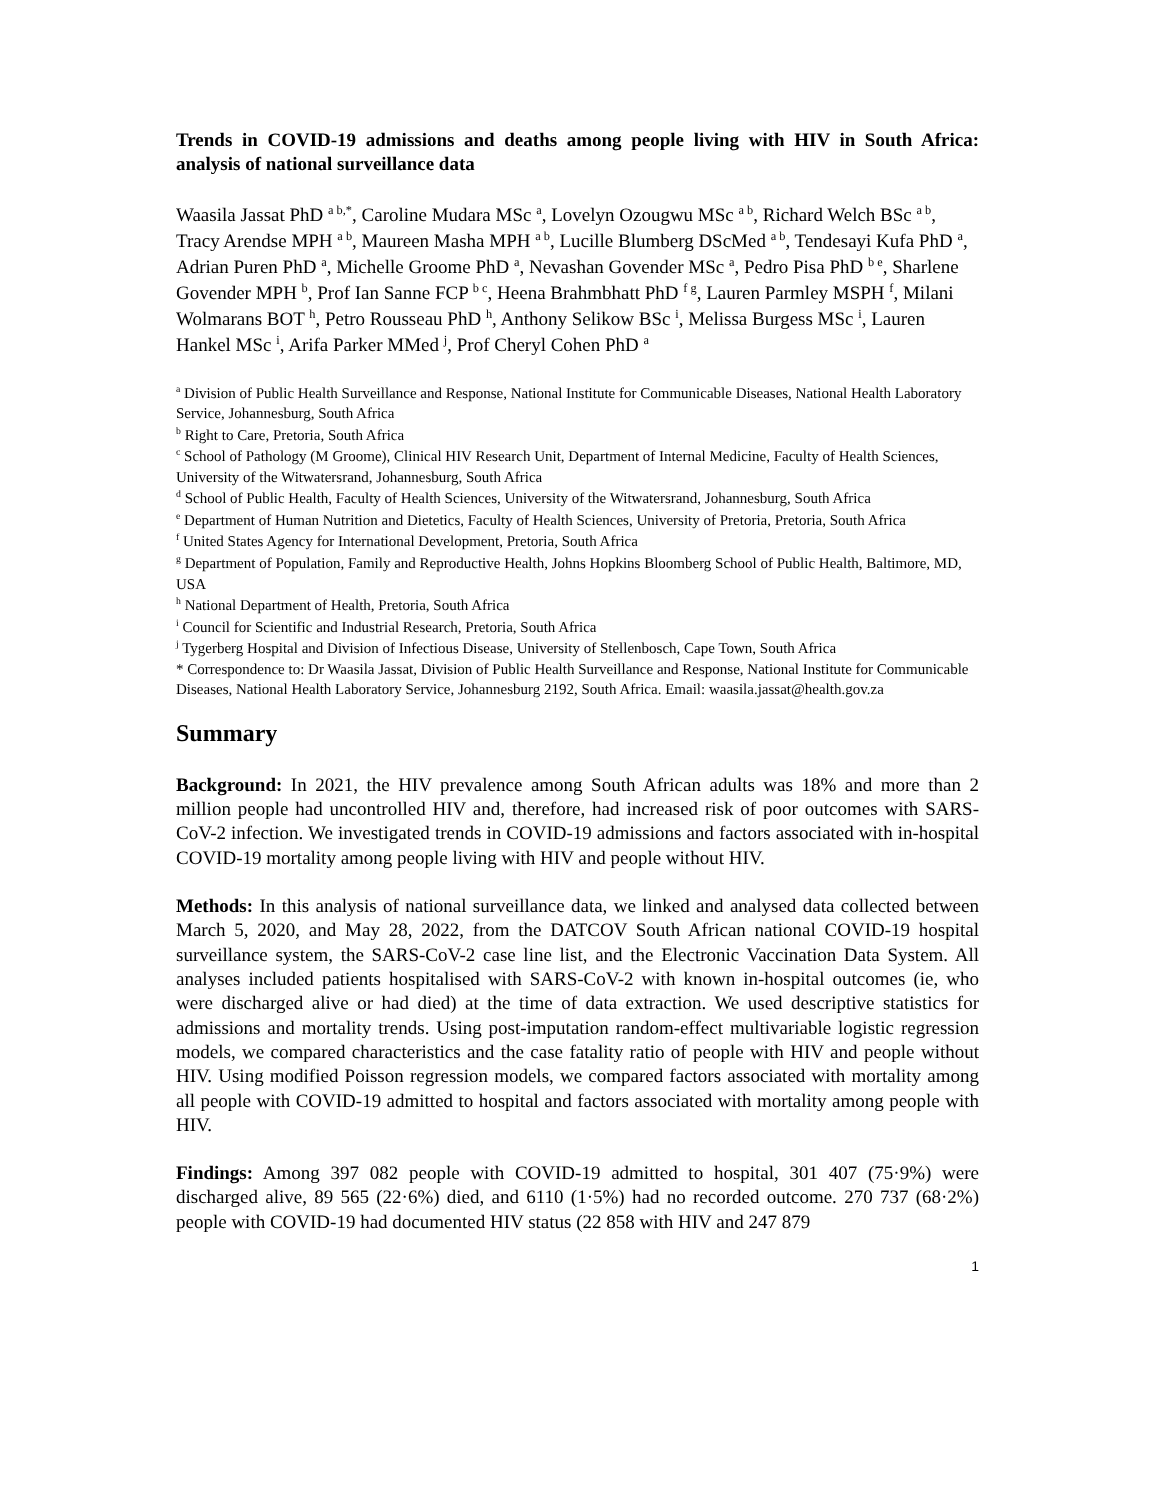Trends in COVID-19 admissions and deaths among people living with HIV in South Africa: analysis of national surveillance data
Waasila Jassat PhD <sup>a b,*</sup>, Caroline Mudara MSc <sup>a</sup>, Lovelyn Ozougwu MSc <sup>a b</sup>, Richard Welch BSc <sup>a b</sup>, Tracy Arendse MPH <sup>a b</sup>, Maureen Masha MPH <sup>a b</sup>, Lucille Blumberg DScMed <sup>a b</sup>, Tendesayi Kufa PhD <sup>a</sup>, Adrian Puren PhD <sup>a</sup>, Michelle Groome PhD <sup>a</sup>, Nevashan Govender MSc <sup>a</sup>, Pedro Pisa PhD <sup>b e</sup>, Sharlene Govender MPH <sup>b</sup>, Prof Ian Sanne FCP <sup>b c</sup>, Heena Brahmbhatt PhD <sup>f g</sup>, Lauren Parmley MSPH <sup>f</sup>, Milani Wolmarans BOT <sup>h</sup>, Petro Rousseau PhD <sup>h</sup>, Anthony Selikow BSc <sup>i</sup>, Melissa Burgess MSc <sup>i</sup>, Lauren Hankel MSc <sup>i</sup>, Arifa Parker MMed <sup>j</sup>, Prof Cheryl Cohen PhD <sup>a</sup>
<sup>a</sup> Division of Public Health Surveillance and Response, National Institute for Communicable Diseases, National Health Laboratory Service, Johannesburg, South Africa
<sup>b</sup> Right to Care, Pretoria, South Africa
<sup>c</sup> School of Pathology (M Groome), Clinical HIV Research Unit, Department of Internal Medicine, Faculty of Health Sciences, University of the Witwatersrand, Johannesburg, South Africa
<sup>d</sup> School of Public Health, Faculty of Health Sciences, University of the Witwatersrand, Johannesburg, South Africa
<sup>e</sup> Department of Human Nutrition and Dietetics, Faculty of Health Sciences, University of Pretoria, Pretoria, South Africa
<sup>f</sup> United States Agency for International Development, Pretoria, South Africa
<sup>g</sup> Department of Population, Family and Reproductive Health, Johns Hopkins Bloomberg School of Public Health, Baltimore, MD, USA
<sup>h</sup> National Department of Health, Pretoria, South Africa
<sup>i</sup> Council for Scientific and Industrial Research, Pretoria, South Africa
<sup>j</sup> Tygerberg Hospital and Division of Infectious Disease, University of Stellenbosch, Cape Town, South Africa
* Correspondence to: Dr Waasila Jassat, Division of Public Health Surveillance and Response, National Institute for Communicable Diseases, National Health Laboratory Service, Johannesburg 2192, South Africa. Email: waasila.jassat@health.gov.za
Summary
Background: In 2021, the HIV prevalence among South African adults was 18% and more than 2 million people had uncontrolled HIV and, therefore, had increased risk of poor outcomes with SARS-CoV-2 infection. We investigated trends in COVID-19 admissions and factors associated with in-hospital COVID-19 mortality among people living with HIV and people without HIV.
Methods: In this analysis of national surveillance data, we linked and analysed data collected between March 5, 2020, and May 28, 2022, from the DATCOV South African national COVID-19 hospital surveillance system, the SARS-CoV-2 case line list, and the Electronic Vaccination Data System. All analyses included patients hospitalised with SARS-CoV-2 with known in-hospital outcomes (ie, who were discharged alive or had died) at the time of data extraction. We used descriptive statistics for admissions and mortality trends. Using post-imputation random-effect multivariable logistic regression models, we compared characteristics and the case fatality ratio of people with HIV and people without HIV. Using modified Poisson regression models, we compared factors associated with mortality among all people with COVID-19 admitted to hospital and factors associated with mortality among people with HIV.
Findings: Among 397 082 people with COVID-19 admitted to hospital, 301 407 (75·9%) were discharged alive, 89 565 (22·6%) died, and 6110 (1·5%) had no recorded outcome. 270 737 (68·2%) people with COVID-19 had documented HIV status (22 858 with HIV and 247 879
1